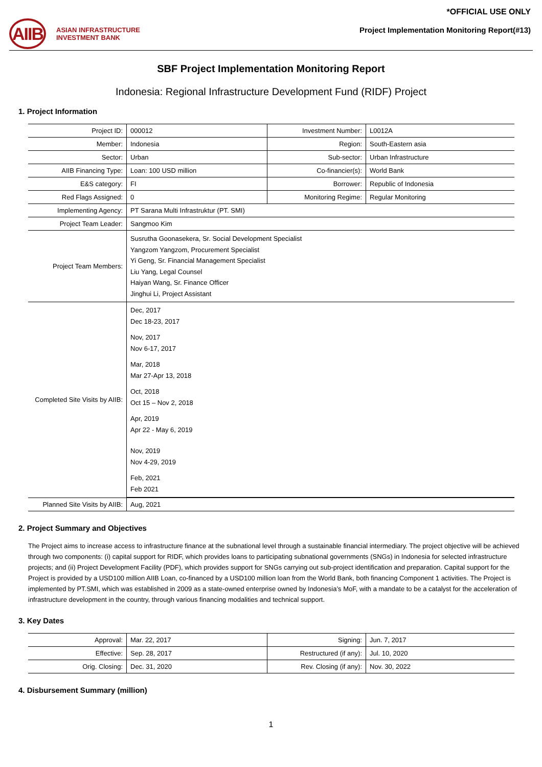AIIB
ASIAN INFRASTRUCTURE
INVESTMENT BANK
*OFFICIAL USE ONLY
Project Implementation Monitoring Report(#13)
SBF Project Implementation Monitoring Report
Indonesia: Regional Infrastructure Development Fund (RIDF) Project
1. Project Information
| Project ID: | 000012 | Investment Number: | L0012A |
| Member: | Indonesia | Region: | South-Eastern asia |
| Sector: | Urban | Sub-sector: | Urban Infrastructure |
| AIIB Financing Type: | Loan: 100 USD million | Co-financier(s): | World Bank |
| E&S category: | FI | Borrower: | Republic of Indonesia |
| Red Flags Assigned: | 0 | Monitoring Regime: | Regular Monitoring |
| Implementing Agency: | PT Sarana Multi Infrastruktur (PT. SMI) | | |
| Project Team Leader: | Sangmoo Kim | | |
| Project Team Members: | Susrutha Goonasekera, Sr. Social Development Specialist Yangzom Yangzom, Procurement Specialist Yi Geng, Sr. Financial Management Specialist Liu Yang, Legal Counsel Haiyan Wang, Sr. Finance Officer Jinghui Li, Project Assistant | | |
| Completed Site Visits by AIIB: | Dec, 2017 Dec 18-23, 2017 Nov, 2017 Nov 6-17, 2017 Mar, 2018 Mar 27-Apr 13, 2018 Oct, 2018 Oct 15 – Nov 2, 2018 Apr, 2019 Apr 22 - May 6, 2019 Nov, 2019 Nov 4-29, 2019 Feb, 2021 Feb 2021 | | |
| Planned Site Visits by AIIB: | Aug, 2021 | | |
2. Project Summary and Objectives
The Project aims to increase access to infrastructure finance at the subnational level through a sustainable financial intermediary. The project objective will be achieved through two components: (i) capital support for RIDF, which provides loans to participating subnational governments (SNGs) in Indonesia for selected infrastructure projects; and (ii) Project Development Facility (PDF), which provides support for SNGs carrying out sub-project identification and preparation. Capital support for the Project is provided by a USD100 million AIIB Loan, co-financed by a USD100 million loan from the World Bank, both financing Component 1 activities. The Project is implemented by PT.SMI, which was established in 2009 as a state-owned enterprise owned by Indonesia’s MoF, with a mandate to be a catalyst for the acceleration of infrastructure development in the country, through various financing modalities and technical support.
3. Key Dates
| Approval: | Mar. 22, 2017 | Signing: | Jun. 7, 2017 |
| Effective: | Sep. 28, 2017 | Restructured (if any): | Jul. 10, 2020 |
| Orig. Closing: | Dec. 31, 2020 | Rev. Closing (if any): | Nov. 30, 2022 |
4. Disbursement Summary (million)
1